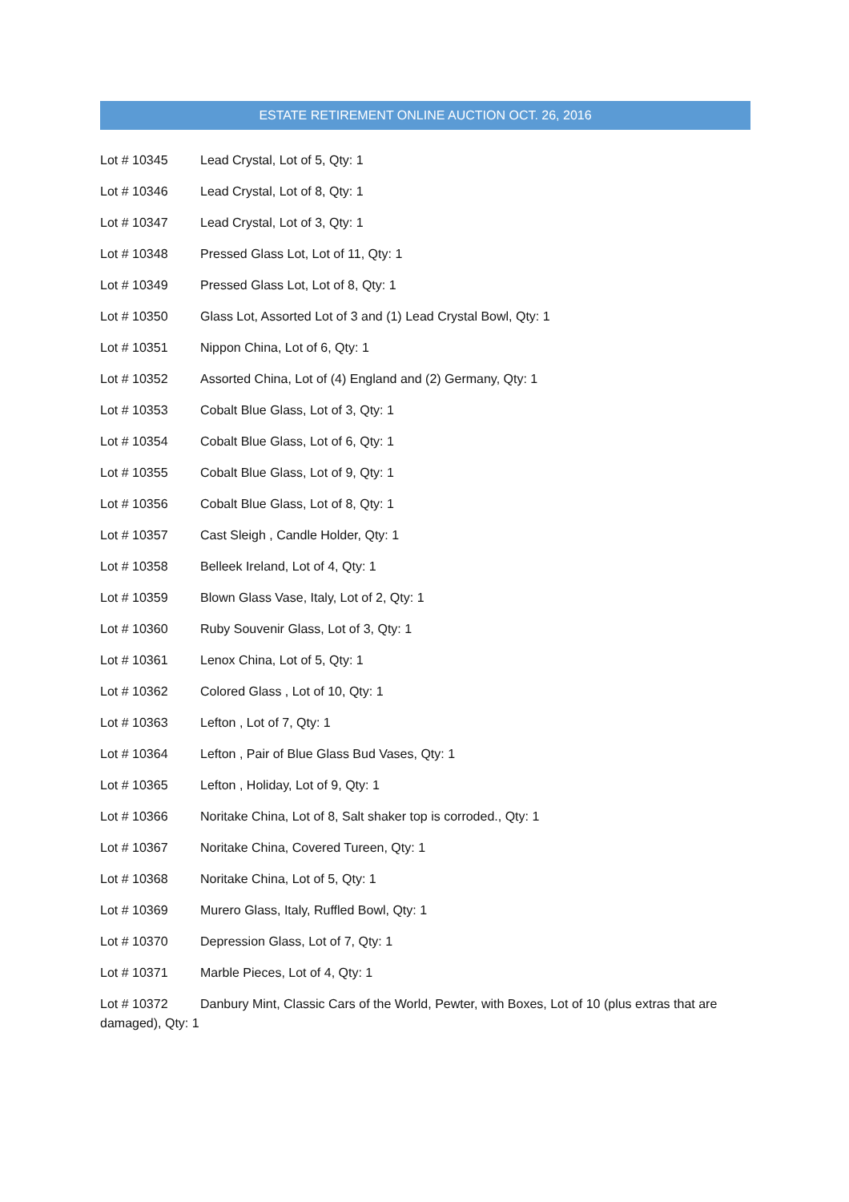ESTATE RETIREMENT ONLINE AUCTION OCT. 26, 2016
Lot # 10345 Lead Crystal, Lot of 5, Qty: 1
Lot # 10346 Lead Crystal, Lot of 8, Qty: 1
Lot # 10347 Lead Crystal, Lot of 3, Qty: 1
Lot # 10348 Pressed Glass Lot, Lot of 11, Qty: 1
Lot # 10349 Pressed Glass Lot, Lot of 8, Qty: 1
Lot # 10350 Glass Lot, Assorted Lot of 3 and (1) Lead Crystal Bowl, Qty: 1
Lot # 10351 Nippon China, Lot of 6, Qty: 1
Lot # 10352 Assorted China, Lot of (4) England and (2) Germany, Qty: 1
Lot # 10353 Cobalt Blue Glass, Lot of 3, Qty: 1
Lot # 10354 Cobalt Blue Glass, Lot of 6, Qty: 1
Lot # 10355 Cobalt Blue Glass, Lot of 9, Qty: 1
Lot # 10356 Cobalt Blue Glass, Lot of 8, Qty: 1
Lot # 10357 Cast Sleigh , Candle Holder, Qty: 1
Lot # 10358 Belleek Ireland, Lot of 4, Qty: 1
Lot # 10359 Blown Glass Vase, Italy, Lot of 2, Qty: 1
Lot # 10360 Ruby Souvenir Glass, Lot of 3, Qty: 1
Lot # 10361 Lenox China, Lot of 5, Qty: 1
Lot # 10362 Colored Glass , Lot of 10, Qty: 1
Lot # 10363 Lefton , Lot of 7, Qty: 1
Lot # 10364 Lefton , Pair of Blue Glass Bud Vases, Qty: 1
Lot # 10365 Lefton , Holiday, Lot of 9, Qty: 1
Lot # 10366 Noritake China, Lot of 8, Salt shaker top is corroded., Qty: 1
Lot # 10367 Noritake China, Covered Tureen, Qty: 1
Lot # 10368 Noritake China, Lot of 5, Qty: 1
Lot # 10369 Murero Glass, Italy, Ruffled Bowl, Qty: 1
Lot # 10370 Depression Glass, Lot of 7, Qty: 1
Lot # 10371 Marble Pieces, Lot of 4, Qty: 1
Lot # 10372 Danbury Mint, Classic Cars of the World, Pewter, with Boxes, Lot of 10 (plus extras that are damaged), Qty: 1